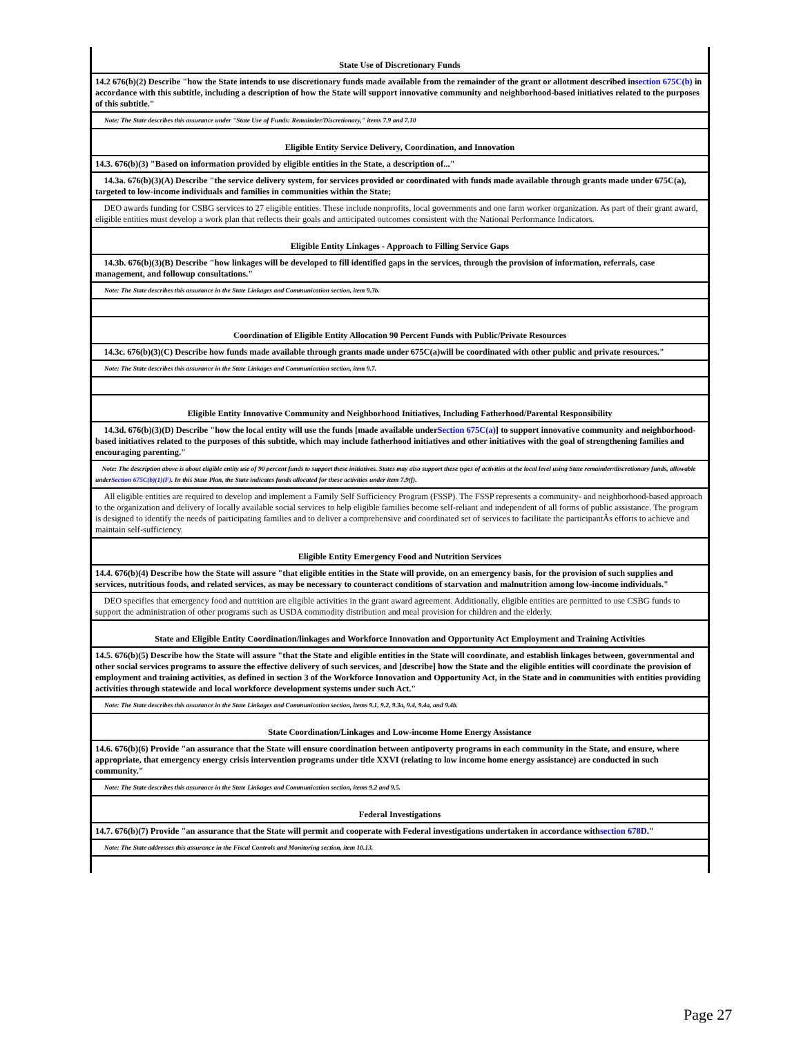| State Use of Discretionary Funds |
| 14.2 676(b)(2) Describe "how the State intends to use discretionary funds made available from the remainder of the grant or allotment described in section 675C(b) in accordance with this subtitle, including a description of how the State will support innovative community and neighborhood-based initiatives related to the purposes of this subtitle." |
| Note: The State describes this assurance under "State Use of Funds: Remainder/Discretionary," items 7.9 and 7.10 |
| Eligible Entity Service Delivery, Coordination, and Innovation |
| 14.3. 676(b)(3) "Based on information provided by eligible entities in the State, a description of..." |
| 14.3a. 676(b)(3)(A) Describe "the service delivery system, for services provided or coordinated with funds made available through grants made under 675C(a), targeted to low-income individuals and families in communities within the State; |
| DEO awards funding for CSBG services to 27 eligible entities. These include nonprofits, local governments and one farm worker organization. As part of their grant award, eligible entities must develop a work plan that reflects their goals and anticipated outcomes consistent with the National Performance Indicators. |
| Eligible Entity Linkages - Approach to Filling Service Gaps |
| 14.3b. 676(b)(3)(B) Describe "how linkages will be developed to fill identified gaps in the services, through the provision of information, referrals, case management, and followup consultations." |
| Note: The State describes this assurance in the State Linkages and Communication section, item 9.3b. |
| Coordination of Eligible Entity Allocation 90 Percent Funds with Public/Private Resources |
| 14.3c. 676(b)(3)(C) Describe how funds made available through grants made under 675C(a)will be coordinated with other public and private resources." |
| Note: The State describes this assurance in the State Linkages and Communication section, item 9.7. |
| Eligible Entity Innovative Community and Neighborhood Initiatives, Including Fatherhood/Parental Responsibility |
| 14.3d. 676(b)(3)(D) Describe "how the local entity will use the funds [made available under Section 675C(a) ] to support innovative community and neighborhood-based initiatives related to the purposes of this subtitle, which may include fatherhood initiatives and other initiatives with the goal of strengthening families and encouraging parenting." |
| Note: The description above is about eligible entity use of 90 percent funds to support these initiatives. States may also support these types of activities at the local level using State remainder/discretionary funds, allowable under Section 675C(b)(1)(F) . In this State Plan, the State indicates funds allocated for these activities under item 7.9(f). |
| All eligible entities are required to develop and implement a Family Self Sufficiency Program (FSSP). The FSSP represents a community- and neighborhood-based approach to the organization and delivery of locally available social services to help eligible families become self-reliant and independent of all forms of public assistance. The program is designed to identify the needs of participating families and to deliver a comprehensive and coordinated set of services to facilitate the participantÂs efforts to achieve and maintain self-sufficiency. |
| Eligible Entity Emergency Food and Nutrition Services |
| 14.4. 676(b)(4) Describe how the State will assure "that eligible entities in the State will provide, on an emergency basis, for the provision of such supplies and services, nutritious foods, and related services, as may be necessary to counteract conditions of starvation and malnutrition among low-income individuals." |
| DEO specifies that emergency food and nutrition are eligible activities in the grant award agreement. Additionally, eligible entities are permitted to use CSBG funds to support the administration of other programs such as USDA commodity distribution and meal provision for children and the elderly. |
| State and Eligible Entity Coordination/linkages and Workforce Innovation and Opportunity Act Employment and Training Activities |
| 14.5. 676(b)(5) Describe how the State will assure "that the State and eligible entities in the State will coordinate, and establish linkages between, governmental and other social services programs to assure the effective delivery of such services, and [describe] how the State and the eligible entities will coordinate the provision of employment and training activities, as defined in section 3 of the Workforce Innovation and Opportunity Act, in the State and in communities with entities providing activities through statewide and local workforce development systems under such Act." |
| Note: The State describes this assurance in the State Linkages and Communication section, items 9.1, 9.2, 9.3a, 9.4, 9.4a, and 9.4b. |
| State Coordination/Linkages and Low-income Home Energy Assistance |
| 14.6. 676(b)(6) Provide "an assurance that the State will ensure coordination between antipoverty programs in each community in the State, and ensure, where appropriate, that emergency energy crisis intervention programs under title XXVI (relating to low income home energy assistance) are conducted in such community." |
| Note: The State describes this assurance in the State Linkages and Communication section, items 9.2 and 9.5. |
| Federal Investigations |
| 14.7. 676(b)(7) Provide "an assurance that the State will permit and cooperate with Federal investigations undertaken in accordance with section 678D ." |
| Note: The State addresses this assurance in the Fiscal Controls and Monitoring section, item 10.13. |
Page 27